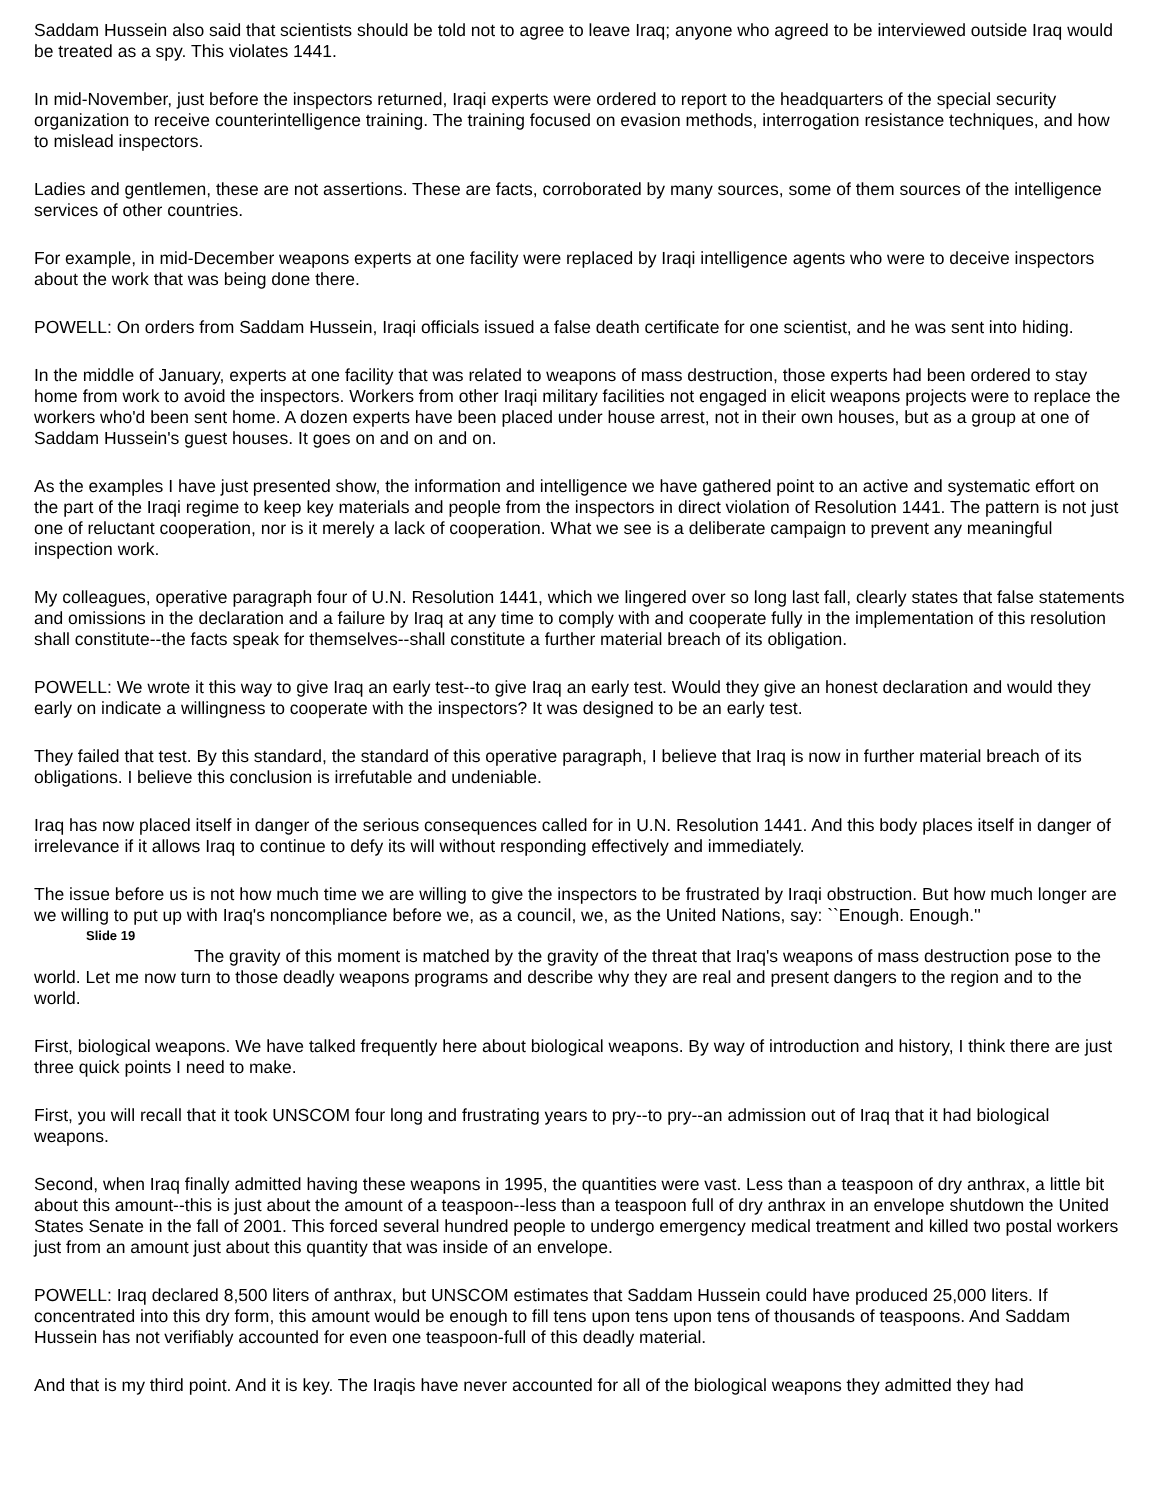Saddam Hussein also said that scientists should be told not to agree to leave Iraq; anyone who agreed to be interviewed outside Iraq would be treated as a spy. This violates 1441.
In mid-November, just before the inspectors returned, Iraqi experts were ordered to report to the headquarters of the special security organization to receive counterintelligence training. The training focused on evasion methods, interrogation resistance techniques, and how to mislead inspectors.
Ladies and gentlemen, these are not assertions. These are facts, corroborated by many sources, some of them sources of the intelligence services of other countries.
For example, in mid-December weapons experts at one facility were replaced by Iraqi intelligence agents who were to deceive inspectors about the work that was being done there.
POWELL: On orders from Saddam Hussein, Iraqi officials issued a false death certificate for one scientist, and he was sent into hiding.
In the middle of January, experts at one facility that was related to weapons of mass destruction, those experts had been ordered to stay home from work to avoid the inspectors. Workers from other Iraqi military facilities not engaged in elicit weapons projects were to replace the workers who'd been sent home. A dozen experts have been placed under house arrest, not in their own houses, but as a group at one of Saddam Hussein's guest houses. It goes on and on and on.
As the examples I have just presented show, the information and intelligence we have gathered point to an active and systematic effort on the part of the Iraqi regime to keep key materials and people from the inspectors in direct violation of Resolution 1441. The pattern is not just one of reluctant cooperation, nor is it merely a lack of cooperation. What we see is a deliberate campaign to prevent any meaningful inspection work.
My colleagues, operative paragraph four of U.N. Resolution 1441, which we lingered over so long last fall, clearly states that false statements and omissions in the declaration and a failure by Iraq at any time to comply with and cooperate fully in the implementation of this resolution shall constitute--the facts speak for themselves--shall constitute a further material breach of its obligation.
POWELL: We wrote it this way to give Iraq an early test--to give Iraq an early test. Would they give an honest declaration and would they early on indicate a willingness to cooperate with the inspectors? It was designed to be an early test.
They failed that test. By this standard, the standard of this operative paragraph, I believe that Iraq is now in further material breach of its obligations. I believe this conclusion is irrefutable and undeniable.
Iraq has now placed itself in danger of the serious consequences called for in U.N. Resolution 1441. And this body places itself in danger of irrelevance if it allows Iraq to continue to defy its will without responding effectively and immediately.
The issue before us is not how much time we are willing to give the inspectors to be frustrated by Iraqi obstruction. But how much longer are we willing to put up with Iraq's noncompliance before we, as a council, we, as the United Nations, say: ``Enough. Enough.''
Slide 19
The gravity of this moment is matched by the gravity of the threat that Iraq's weapons of mass destruction pose to the world. Let me now turn to those deadly weapons programs and describe why they are real and present dangers to the region and to the world.
First, biological weapons. We have talked frequently here about biological weapons. By way of introduction and history, I think there are just three quick points I need to make.
First, you will recall that it took UNSCOM four long and frustrating years to pry--to pry--an admission out of Iraq that it had biological weapons.
Second, when Iraq finally admitted having these weapons in 1995, the quantities were vast. Less than a teaspoon of dry anthrax, a little bit about this amount--this is just about the amount of a teaspoon--less than a teaspoon full of dry anthrax in an envelope shutdown the United States Senate in the fall of 2001. This forced several hundred people to undergo emergency medical treatment and killed two postal workers just from an amount just about this quantity that was inside of an envelope.
POWELL: Iraq declared 8,500 liters of anthrax, but UNSCOM estimates that Saddam Hussein could have produced 25,000 liters. If concentrated into this dry form, this amount would be enough to fill tens upon tens upon tens of thousands of teaspoons. And Saddam Hussein has not verifiably accounted for even one teaspoon-full of this deadly material.
And that is my third point. And it is key. The Iraqis have never accounted for all of the biological weapons they admitted they had